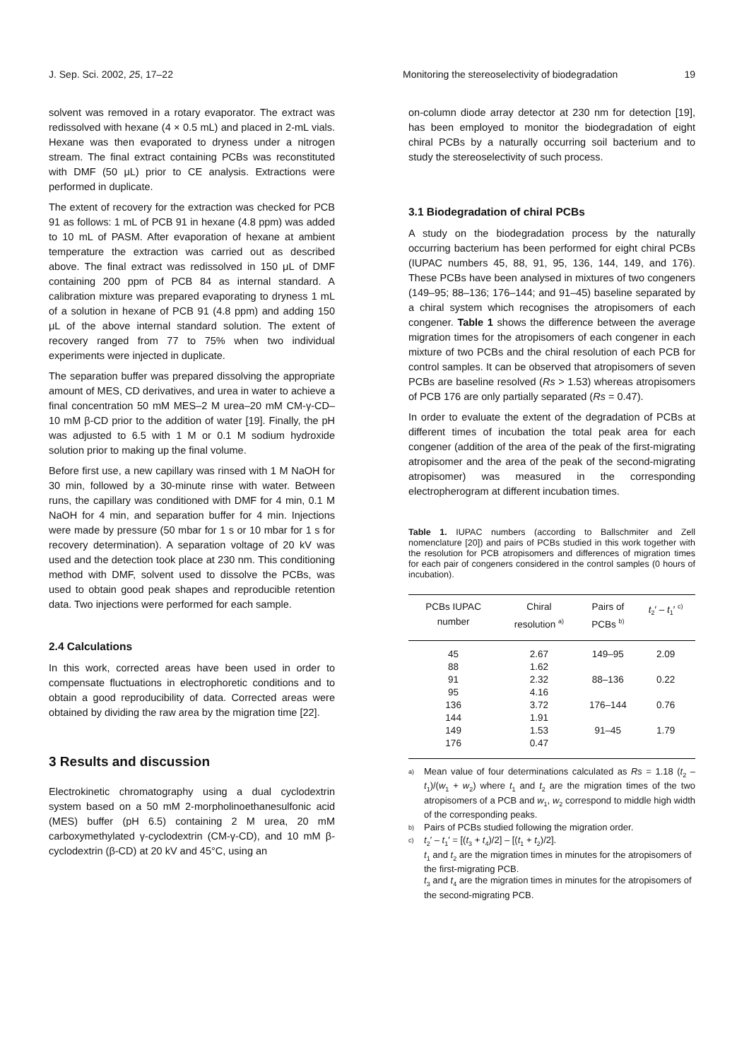J. Sep. Sci. 2002, 25, 17–22 Monitoring the stereoselectivity of biodegradation 19
solvent was removed in a rotary evaporator. The extract was redissolved with hexane (4 × 0.5 mL) and placed in 2-mL vials. Hexane was then evaporated to dryness under a nitrogen stream. The final extract containing PCBs was reconstituted with DMF (50 μL) prior to CE analysis. Extractions were performed in duplicate.
The extent of recovery for the extraction was checked for PCB 91 as follows: 1 mL of PCB 91 in hexane (4.8 ppm) was added to 10 mL of PASM. After evaporation of hexane at ambient temperature the extraction was carried out as described above. The final extract was redissolved in 150 μL of DMF containing 200 ppm of PCB 84 as internal standard. A calibration mixture was prepared evaporating to dryness 1 mL of a solution in hexane of PCB 91 (4.8 ppm) and adding 150 μL of the above internal standard solution. The extent of recovery ranged from 77 to 75% when two individual experiments were injected in duplicate.
The separation buffer was prepared dissolving the appropriate amount of MES, CD derivatives, and urea in water to achieve a final concentration 50 mM MES–2 M urea–20 mM CM-γ-CD–10 mM β-CD prior to the addition of water [19]. Finally, the pH was adjusted to 6.5 with 1 M or 0.1 M sodium hydroxide solution prior to making up the final volume.
Before first use, a new capillary was rinsed with 1 M NaOH for 30 min, followed by a 30-minute rinse with water. Between runs, the capillary was conditioned with DMF for 4 min, 0.1 M NaOH for 4 min, and separation buffer for 4 min. Injections were made by pressure (50 mbar for 1 s or 10 mbar for 1 s for recovery determination). A separation voltage of 20 kV was used and the detection took place at 230 nm. This conditioning method with DMF, solvent used to dissolve the PCBs, was used to obtain good peak shapes and reproducible retention data. Two injections were performed for each sample.
2.4 Calculations
In this work, corrected areas have been used in order to compensate fluctuations in electrophoretic conditions and to obtain a good reproducibility of data. Corrected areas were obtained by dividing the raw area by the migration time [22].
3 Results and discussion
Electrokinetic chromatography using a dual cyclodextrin system based on a 50 mM 2-morpholinoethanesulfonic acid (MES) buffer (pH 6.5) containing 2 M urea, 20 mM carboxymethylated γ-cyclodextrin (CM-γ-CD), and 10 mM β-cyclodextrin (β-CD) at 20 kV and 45°C, using an
on-column diode array detector at 230 nm for detection [19], has been employed to monitor the biodegradation of eight chiral PCBs by a naturally occurring soil bacterium and to study the stereoselectivity of such process.
3.1 Biodegradation of chiral PCBs
A study on the biodegradation process by the naturally occurring bacterium has been performed for eight chiral PCBs (IUPAC numbers 45, 88, 91, 95, 136, 144, 149, and 176). These PCBs have been analysed in mixtures of two congeners (149–95; 88–136; 176–144; and 91–45) baseline separated by a chiral system which recognises the atropisomers of each congener. Table 1 shows the difference between the average migration times for the atropisomers of each congener in each mixture of two PCBs and the chiral resolution of each PCB for control samples. It can be observed that atropisomers of seven PCBs are baseline resolved (Rs > 1.53) whereas atropisomers of PCB 176 are only partially separated (Rs = 0.47).
In order to evaluate the extent of the degradation of PCBs at different times of incubation the total peak area for each congener (addition of the area of the peak of the first-migrating atropisomer and the area of the peak of the second-migrating atropisomer) was measured in the corresponding electropherogram at different incubation times.
Table 1. IUPAC numbers (according to Ballschmiter and Zell nomenclature [20]) and pairs of PCBs studied in this work together with the resolution for PCB atropisomers and differences of migration times for each pair of congeners considered in the control samples (0 hours of incubation).
| PCBs IUPAC number | Chiral resolution <sup>a)</sup> | Pairs of PCBs <sup>b)</sup> | t<sub>2</sub>′ – t<sub>1</sub>′ <sup>c)</sup> |
| --- | --- | --- | --- |
| 45 | 2.67 | 149–95 | 2.09 |
| 88 | 1.62 | | |
| 91 | 2.32 | 88–136 | 0.22 |
| 95 | 4.16 | | |
| 136 | 3.72 | 176–144 | 0.76 |
| 144 | 1.91 | | |
| 149 | 1.53 | 91–45 | 1.79 |
| 176 | 0.47 | | |
a) Mean value of four determinations calculated as Rs = 1.18 (t<sub>2</sub> – t<sub>1</sub>)/(w<sub>1</sub> + w<sub>2</sub>) where t<sub>1</sub> and t<sub>2</sub> are the migration times of the two atropisomers of a PCB and w<sub>1</sub>, w<sub>2</sub> correspond to middle high width of the corresponding peaks.
b) Pairs of PCBs studied following the migration order.
c) t<sub>2</sub>′ – t<sub>1</sub>′ = [(t<sub>3</sub> + t<sub>4</sub>)/2] – [(t<sub>1</sub> + t<sub>2</sub>)/2].
t<sub>1</sub> and t<sub>2</sub> are the migration times in minutes for the atropisomers of the first-migrating PCB.
t<sub>3</sub> and t<sub>4</sub> are the migration times in minutes for the atropisomers of the second-migrating PCB.